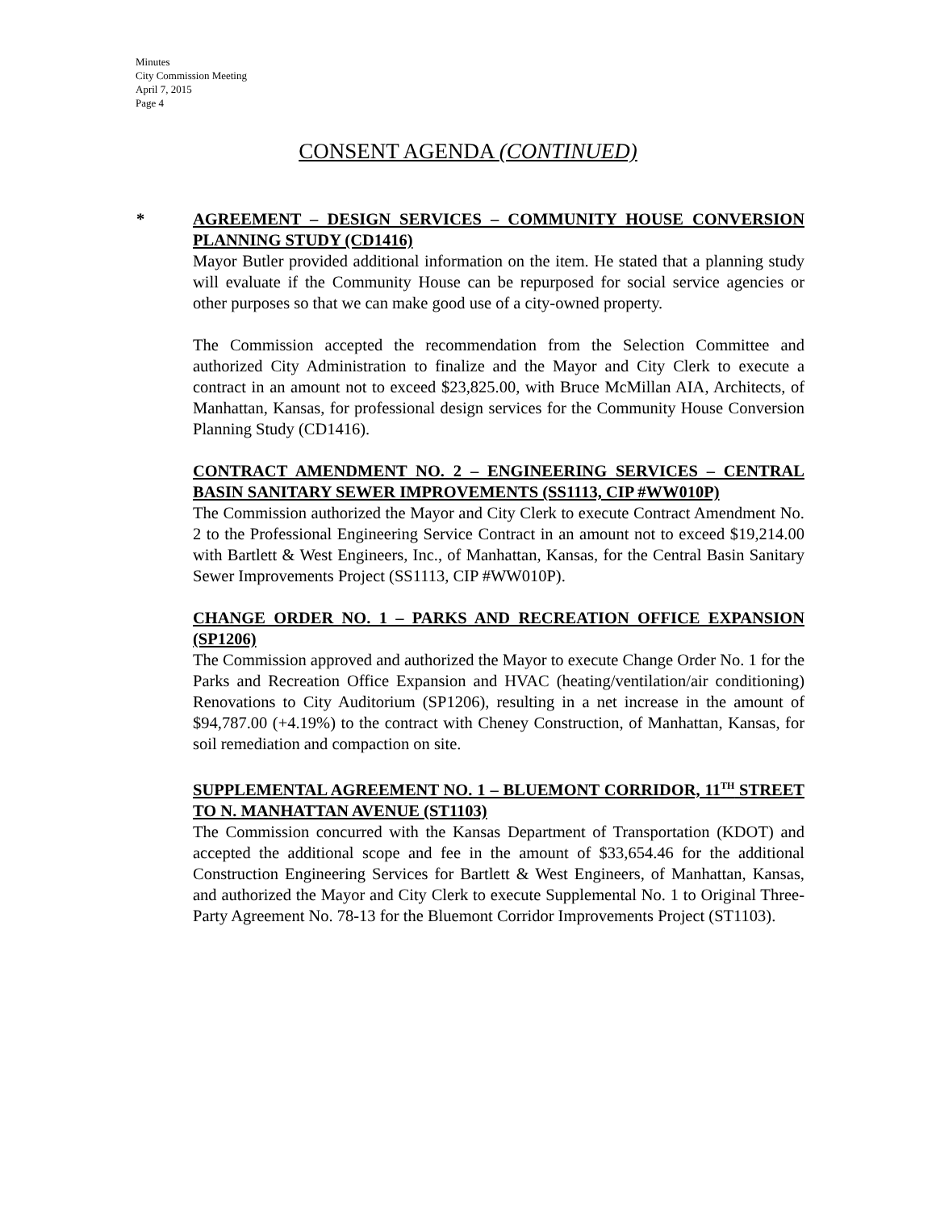Minutes
City Commission Meeting
April 7, 2015
Page 4
CONSENT AGENDA (CONTINUED)
*
AGREEMENT – DESIGN SERVICES – COMMUNITY HOUSE CONVERSION PLANNING STUDY (CD1416)
Mayor Butler provided additional information on the item. He stated that a planning study will evaluate if the Community House can be repurposed for social service agencies or other purposes so that we can make good use of a city-owned property.
The Commission accepted the recommendation from the Selection Committee and authorized City Administration to finalize and the Mayor and City Clerk to execute a contract in an amount not to exceed $23,825.00, with Bruce McMillan AIA, Architects, of Manhattan, Kansas, for professional design services for the Community House Conversion Planning Study (CD1416).
CONTRACT AMENDMENT NO. 2 – ENGINEERING SERVICES – CENTRAL BASIN SANITARY SEWER IMPROVEMENTS (SS1113, CIP #WW010P)
The Commission authorized the Mayor and City Clerk to execute Contract Amendment No. 2 to the Professional Engineering Service Contract in an amount not to exceed $19,214.00 with Bartlett & West Engineers, Inc., of Manhattan, Kansas, for the Central Basin Sanitary Sewer Improvements Project (SS1113, CIP #WW010P).
CHANGE ORDER NO. 1 – PARKS AND RECREATION OFFICE EXPANSION (SP1206)
The Commission approved and authorized the Mayor to execute Change Order No. 1 for the Parks and Recreation Office Expansion and HVAC (heating/ventilation/air conditioning) Renovations to City Auditorium (SP1206), resulting in a net increase in the amount of $94,787.00 (+4.19%) to the contract with Cheney Construction, of Manhattan, Kansas, for soil remediation and compaction on site.
SUPPLEMENTAL AGREEMENT NO. 1 – BLUEMONT CORRIDOR, 11<sup>TH</sup> STREET TO N. MANHATTAN AVENUE (ST1103)
The Commission concurred with the Kansas Department of Transportation (KDOT) and accepted the additional scope and fee in the amount of $33,654.46 for the additional Construction Engineering Services for Bartlett & West Engineers, of Manhattan, Kansas, and authorized the Mayor and City Clerk to execute Supplemental No. 1 to Original Three-Party Agreement No. 78-13 for the Bluemont Corridor Improvements Project (ST1103).